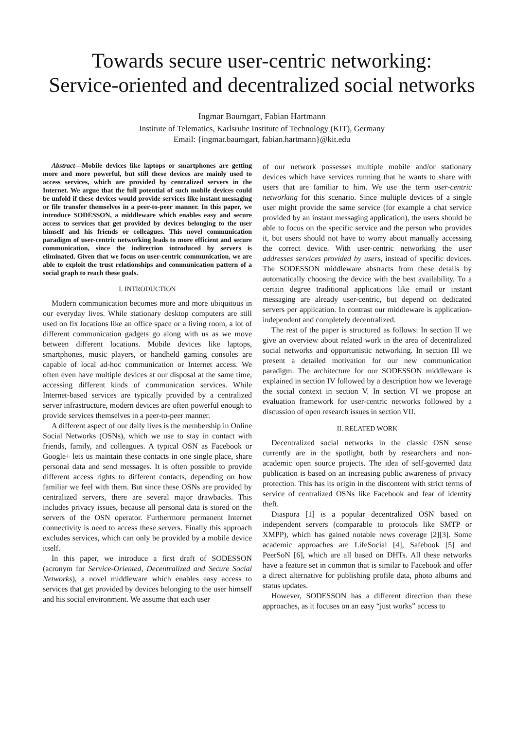Towards secure user-centric networking:
Service-oriented and decentralized social networks
Ingmar Baumgart, Fabian Hartmann
Institute of Telematics, Karlsruhe Institute of Technology (KIT), Germany
Email: {ingmar.baumgart, fabian.hartmann}@kit.edu
Abstract—Mobile devices like laptops or smartphones are getting more and more powerful, but still these devices are mainly used to access services, which are provided by centralized servers in the Internet. We argue that the full potential of such mobile devices could be unfold if these devices would provide services like instant messaging or file transfer themselves in a peer-to-peer manner. In this paper, we introduce SODESSON, a middleware which enables easy and secure access to services that get provided by devices belonging to the user himself and his friends or colleagues. This novel communication paradigm of user-centric networking leads to more efficient and secure communication, since the indirection introduced by servers is eliminated. Given that we focus on user-centric communication, we are able to exploit the trust relationships and communication pattern of a social graph to reach these goals.
I. INTRODUCTION
Modern communication becomes more and more ubiquitous in our everyday lives. While stationary desktop computers are still used on fix locations like an office space or a living room, a lot of different communication gadgets go along with us as we move between different locations. Mobile devices like laptops, smartphones, music players, or handheld gaming consoles are capable of local ad-hoc communication or Internet access. We often even have multiple devices at our disposal at the same time, accessing different kinds of communication services. While Internet-based services are typically provided by a centralized server infrastructure, modern devices are often powerful enough to provide services themselves in a peer-to-peer manner.
A different aspect of our daily lives is the membership in Online Social Networks (OSNs), which we use to stay in contact with friends, family, and colleagues. A typical OSN as Facebook or Google+ lets us maintain these contacts in one single place, share personal data and send messages. It is often possible to provide different access rights to different contacts, depending on how familiar we feel with them. But since these OSNs are provided by centralized servers, there are several major drawbacks. This includes privacy issues, because all personal data is stored on the servers of the OSN operator. Furthermore permanent Internet connectivity is need to access these servers. Finally this approach excludes services, which can only be provided by a mobile device itself.
In this paper, we introduce a first draft of SODESSON (acronym for Service-Oriented, Decentralized and Secure Social Networks), a novel middleware which enables easy access to services that get provided by devices belonging to the user himself and his social environment. We assume that each user
of our network possesses multiple mobile and/or stationary devices which have services running that he wants to share with users that are familiar to him. We use the term user-centric networking for this scenario. Since multiple devices of a single user might provide the same service (for example a chat service provided by an instant messaging application), the users should be able to focus on the specific service and the person who provides it, but users should not have to worry about manually accessing the correct device. With user-centric networking the user addresses services provided by users, instead of specific devices. The SODESSON middleware abstracts from these details by automatically choosing the device with the best availability. To a certain degree traditional applications like email or instant messaging are already user-centric, but depend on dedicated servers per application. In contrast our middleware is application-independent and completely decentralized.
The rest of the paper is structured as follows: In section II we give an overview about related work in the area of decentralized social networks and opportunistic networking. In section III we present a detailed motivation for our new communication paradigm. The architecture for our SODESSON middleware is explained in section IV followed by a description how we leverage the social context in section V. In section VI we propose an evaluation framework for user-centric networks followed by a discussion of open research issues in section VII.
II. RELATED WORK
Decentralized social networks in the classic OSN sense currently are in the spotlight, both by researchers and non-academic open source projects. The idea of self-governed data publication is based on an increasing public awareness of privacy protection. This has its origin in the discontent with strict terms of service of centralized OSNs like Facebook and fear of identity theft.
Diaspora [1] is a popular decentralized OSN based on independent servers (comparable to protocols like SMTP or XMPP), which has gained notable news coverage [2][3]. Some academic approaches are LifeSocial [4], Safebook [5] and PeerSoN [6], which are all based on DHTs. All these networks have a feature set in common that is similar to Facebook and offer a direct alternative for publishing profile data, photo albums and status updates.
However, SODESSON has a different direction than these approaches, as it focuses on an easy “just works” access to